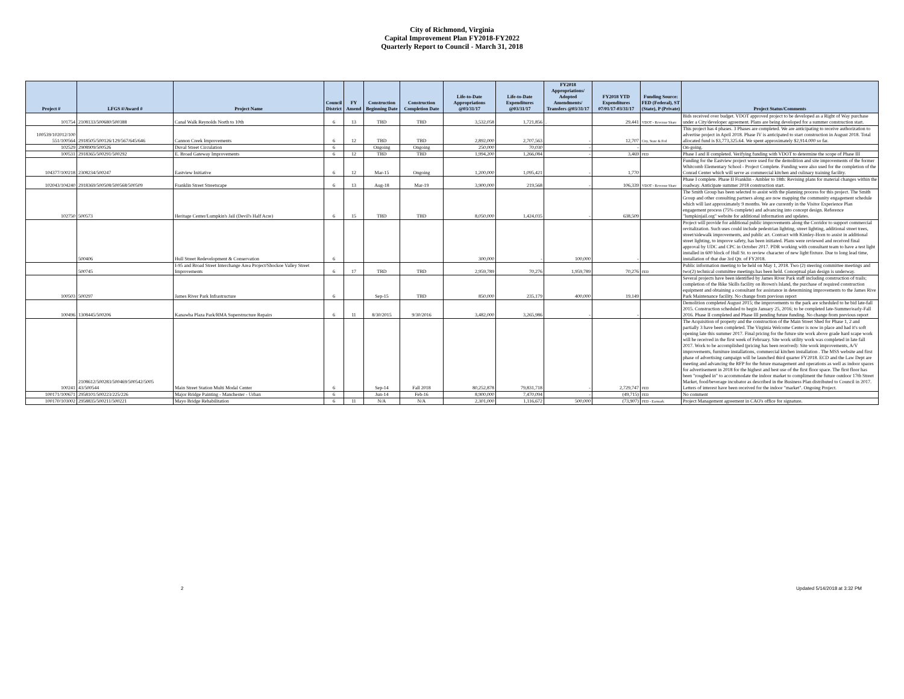City of Richmond, Virginia
Capital Improvement Plan FY2018-FY2022
Quarterly Report to Council - March 31, 2018
| Project # | LFGS #/Award # | Project Name | Council District | FY Amend | Construction Beginning Date | Construction Completion Date | Life-to-Date Appropriations @03/31/17 | Life-to-Date Expenditures @03/31/17 | FY2018 Appropriations/ Adopted Amendments/ Transfers @03/31/17 | FY2018 YTD Expenditures 07/01/17-03/31/17 | Funding Source: FED (Federal), ST (State), P (Private) | Project Status/Comments |
| --- | --- | --- | --- | --- | --- | --- | --- | --- | --- | --- | --- | --- |
| 101754 | 2108133/500680/500388 | Canal Walk Reynolds North to 10th | 6 | 13 | TBD | TBD | 3,532,058 | 1,721,856 | . | 29,441 | VDOT - Revenue Share | Bids received over budget. VDOT approved project to be developed as a Right of Way purchase under a City/developer agreement. Plans are being developed for a summer construction start. |
| 100539/102012/100 551/100564 | 2918505/500126/129/567/645/646 | Cannon Creek Improvements | 6 | 12 | TBD | TBD | 2,892,000 | 2,707,563 | - | 12,707 | City, State & Fed | This project has 4 phases. 3 Phases are completed. We are anticipating to receive authorization to advertise project in April 2018. Phase IV is anticipated to start construction in August 2018. Total allocated fund is $3,773,325.64. We spent approximately $2,914.000 so far. |
| 102529 | 2908909/500526 | Duval Street Circulation | 6 | | Ongoing | Ongoing | 250,000 | 70,030 | - | - | | On-going. |
| 100531 | 2918365/500291/500292 | E. Broad Gateway Improvements | 6 | 12 | TBD | TBD | 1,994,200 | 1,266,084 | - | 3,469 | FED | Phase I and II completed. Verifying funding with VDOT to determine the scope of Phase III |
| 104377/100218 | 2308234/500247 | Eastview Initiative | 6 | 12 | Mar-15 | Ongoing | 1,200,000 | 1,095,421 | - | 1,770 | | Funding for the Eastview project were used for the demolition and site improvements of the former Whitcomb Elementary School - Project Complete. Funding were also used for the completion of the Conrad Center which will serve as commercial kitchen and culinary training facility. |
| 102043/104240 | 2918369/500508/500568/500509 | Franklin Street Streetscape | 6 | 13 | Aug-18 | Mar-19 | 3,900,000 | 219,568 | - | 106,339 | VDOT - Revenue Share | Phase I complete. Phase II Franklin - Ambler to 18th: Revising plans for material changes within the roadway. Anticipate summer 2018 construction start. |
| 102750 | 500573 | Heritage Center/Lumpkin's Jail (Devil's Half Acre) | 6 | 15 | TBD | TBD | 8,050,000 | 1,424,035 | - | 638,509 | | The Smith Group has been selected to assist with the planning process for this project. The Smith Group and other consulting partners along are now mapping the community engagement schedule which will last approximately 9 months. We are currently in the Visitor Experience Plan engagement process (75% complete) and advancing into concept design. Reference "lumpkinjail.org" website for additional information and updates. |
| | 500406 | Hull Street Redevelopment & Conservation | 6 | | | | 300,000 | - | 100,000 | - | | Project will provide for additional public improvements along the Corridor to support commercial revitalization. Such uses could include pedestrian lighting, street lighting, additional street trees, street/sidewalk improvements, and public art. Contract with Kimley-Horn to assist in additional street lighting, to improve safety, has been initiated. Plans were reviewed and received final approval by UDC and CPC in October 2017. PDR working with consultant team to have a test light installed in 600 block of Hull St. to review character of new light fixture. Due to long lead time, installation of that due 3rd Qtr. of FY2018. |
| | 500745 | I-95 and Broad Street Interchange Area Project/Shockoe Valley Street Improvements | 6 | 17 | TBD | TBD | 2,959,789 | 70,276 | 1,959,789 | 70,276 | FED | Public information meeting to be held on May 1, 2018. Two (2) steering committee meetings and two(2) technical committee meetings has been held. Conceptual plan design is underway. |
| 100503 | 500297 | James River Park Infrastructure | 6 | | Sep-15 | TBD | 850,000 | 235,179 | 400,000 | 19,149 | | Several projects have been identified by James River Park staff including construction of trails; completion of the Bike Skills facility on Brown's Island, the purchase of required construction equipment and obtaining a consultant for assistance in determining improvements to the James Rive Park Maintenance facility. No change from previous report |
| 100496 | 1308445/500206 | Kanawha Plaza Park/RMA Superstructure Repairs | 6 | 11 | 8/30/2015 | 9/30/2016 | 3,482,000 | 3,265,986 | - | - | | Demolition completed August 2015; the improvements to the park are scheduled to be bid late-fall 2015. Construction scheduled to begin January 25, 2016; to be completed late-Summer/early-Fall 2016. Phase II completed and Phase III pending future funding. No change from previous report |
| 100241 | 2108612/500283/500469/500542/5005 43/500544 | Main Street Station Multi Modal Center | 6 | | Sep-14 | Fall 2018 | 80,252,878 | 79,831,718 | - | 2,729,747 | FED | The Acquisition of property and the construction of the Main Street Shed for Phase 1, 2 and partially 3 have been completed. The Virginia Welcome Center is now in place and had it's soft opening late this summer 2017. Final pricing for the future site work above grade hard scape work will be received in the first week of February. Site work utility work was completed in late fall 2017. Work to be accomplished (pricing has been received): Site work improvements, A/V improvements, furniture installations, commercial kitchen installation . The MSS website and first phase of advertising campaign will be launched third quarter FY2018. ECD and the Law Dept are meeting and advancing the RFP for the future management and operations as well as indoor spaces for advertisement in 2018 for the highest and best use of the first floor space. The first floor has been "roughed in" to accommodate the indoor market to compliment the future outdoor 17th Street Market, food/beverage incubator as described in the Business Plan distributed to Council in 2017. Letters of interest have been received for the indoor "market". Ongoing Project. |
| 100171/100671 | 2958101/500223/225/226 | Major Bridge Painting - Manchester - Urban | 6 | | Jun-14 | Feb-16 | 8,900,000 | 7,470,094 | - | (49,715) | FED | No comment |
| 100170/103002 | 2958835/500211/500221 | Mayo Bridge Rehabilitation | 6 | 11 | N/A | N/A | 2,301,000 | 1,116,672 | 500,000 | (73,907) | FED - Earmark | Project Management agreement in CAO's office for signature. |
2 Updated 5/14/2018 at 3:32 PM